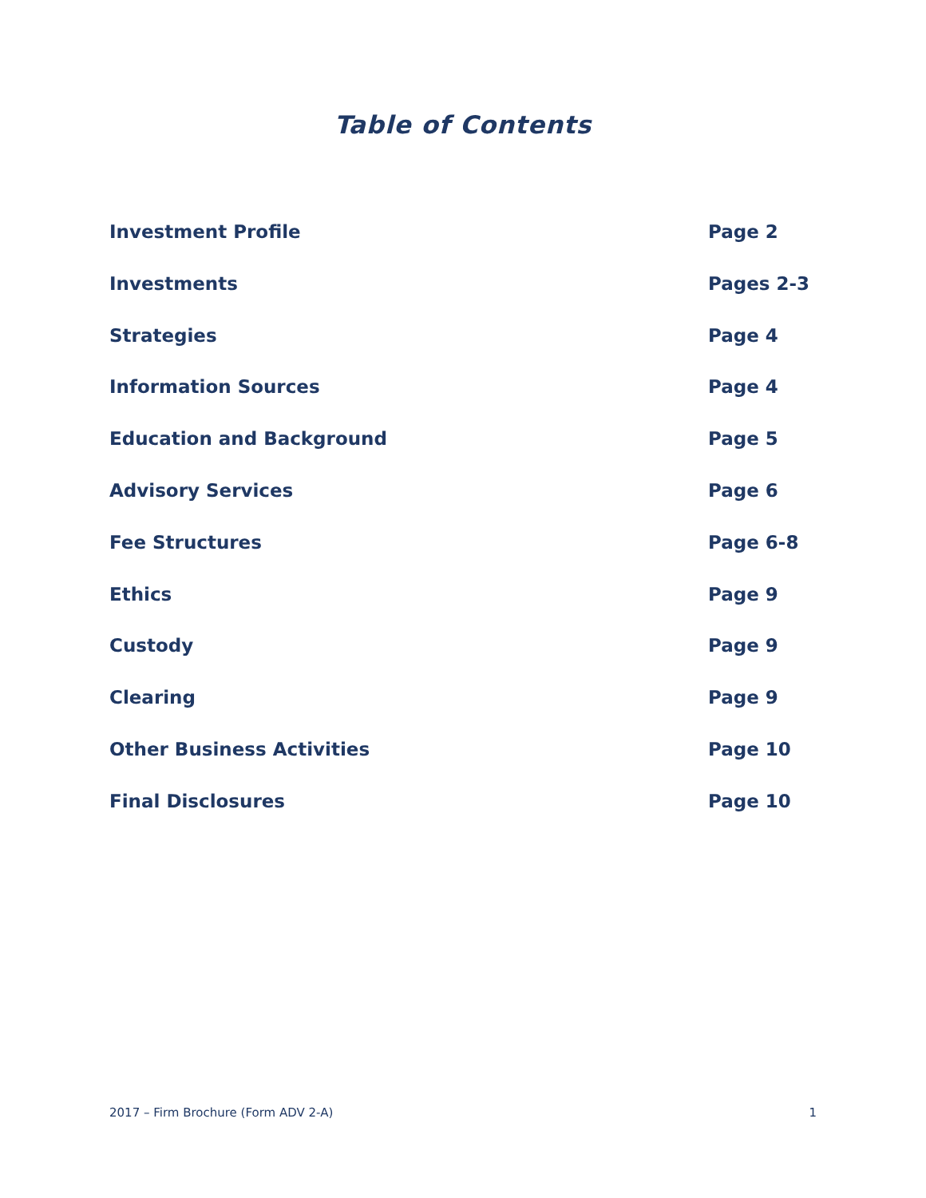Table of Contents
Investment Profile Page 2
Investments Pages 2-3
Strategies Page 4
Information Sources Page 4
Education and Background Page 5
Advisory Services Page 6
Fee Structures Page 6-8
Ethics Page 9
Custody Page 9
Clearing Page 9
Other Business Activities Page 10
Final Disclosures Page 10
2017 – Firm Brochure (Form ADV 2-A) 1